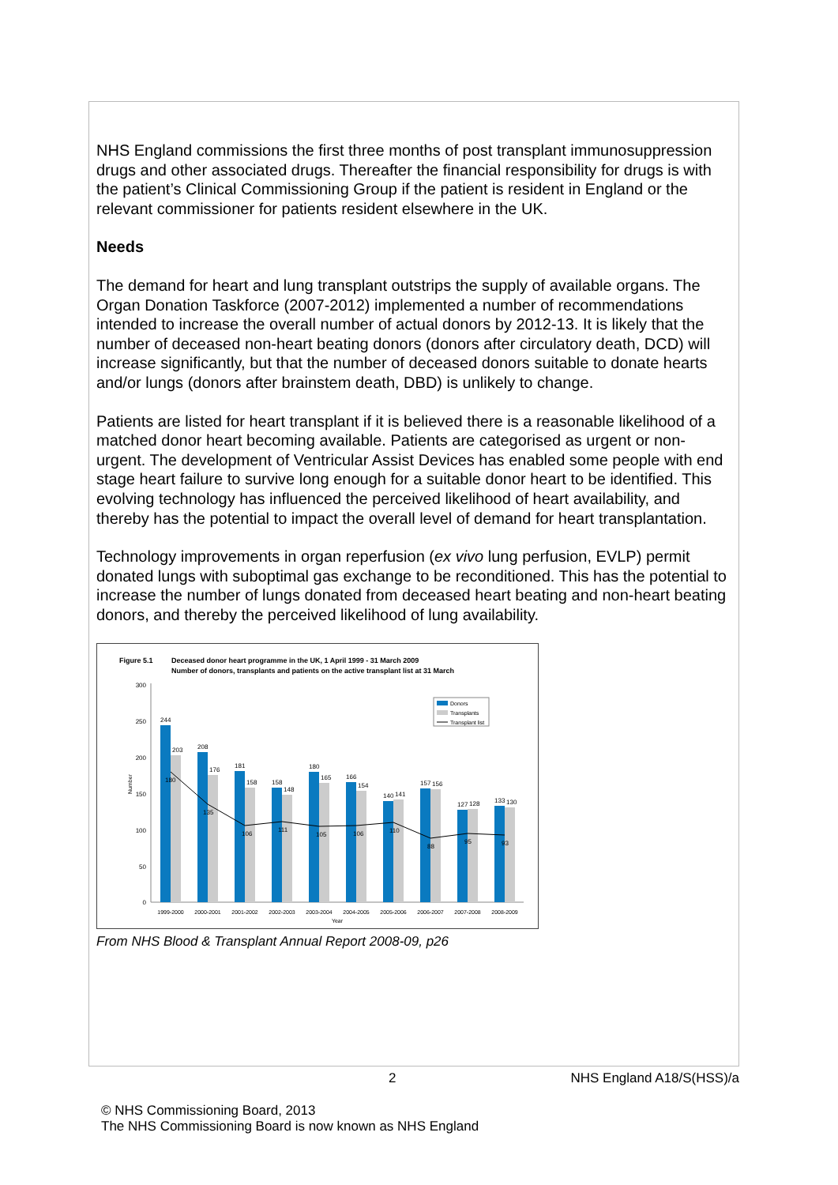NHS England commissions the first three months of post transplant immunosuppression drugs and other associated drugs. Thereafter the financial responsibility for drugs is with the patient’s Clinical Commissioning Group if the patient is resident in England or the relevant commissioner for patients resident elsewhere in the UK.
Needs
The demand for heart and lung transplant outstrips the supply of available organs. The Organ Donation Taskforce (2007-2012) implemented a number of recommendations intended to increase the overall number of actual donors by 2012-13. It is likely that the number of deceased non-heart beating donors (donors after circulatory death, DCD) will increase significantly, but that the number of deceased donors suitable to donate hearts and/or lungs (donors after brainstem death, DBD) is unlikely to change.
Patients are listed for heart transplant if it is believed there is a reasonable likelihood of a matched donor heart becoming available. Patients are categorised as urgent or non-urgent. The development of Ventricular Assist Devices has enabled some people with end stage heart failure to survive long enough for a suitable donor heart to be identified. This evolving technology has influenced the perceived likelihood of heart availability, and thereby has the potential to impact the overall level of demand for heart transplantation.
Technology improvements in organ reperfusion (ex vivo lung perfusion, EVLP) permit donated lungs with suboptimal gas exchange to be reconditioned. This has the potential to increase the number of lungs donated from deceased heart beating and non-heart beating donors, and thereby the perceived likelihood of lung availability.
Figure 5.1
Deceased donor heart programme in the UK, 1 April 1999 - 31 March 2009
Number of donors, transplants and patients on the active transplant list at 31 March
300
250
200
150
100
50
0
244
208
181
158
180
166
140
157
127
133
203
176
158
148
165
154
141
156
128
130
180
135
106
111
105
106
110
88
95
93
1999-2000
2000-2001
2001-2002
2002-2003
2003-2004
2004-2005
2005-2006
2006-2007
2007-2008
2008-2009
Year
Number
Donors
Transplants
Transplant list
From NHS Blood & Transplant Annual Report 2008-09, p26
2 NHS England A18/S(HSS)/a
© NHS Commissioning Board, 2013
The NHS Commissioning Board is now known as NHS England